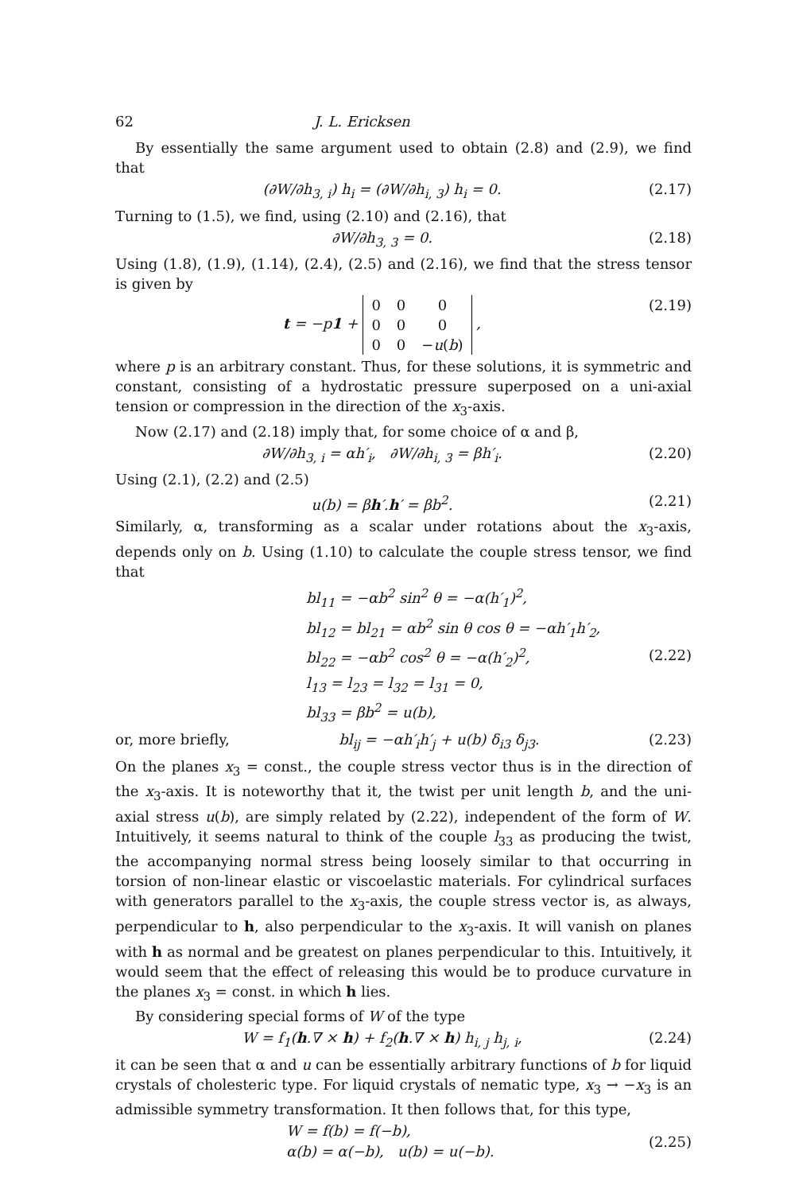62 J. L. Ericksen
By essentially the same argument used to obtain (2.8) and (2.9), we find that
(∂W/∂h<sub>3, i</sub>) h<sub>i</sub> = (∂W/∂h<sub>i, 3</sub>) h<sub>i</sub> = 0. (2.17)
Turning to (1.5), we find, using (2.10) and (2.16), that
∂W/∂h<sub>3, 3</sub> = 0. (2.18)
Using (1.8), (1.9), (1.14), (2.4), (2.5) and (2.16), we find that the stress tensor is given by
t = −p 1 +
| 0 | 0 | 0 |
| 0 | 0 | 0 |
| 0 | 0 | − u ( b ) |
, (2.19)
where p is an arbitrary constant. Thus, for these solutions, it is symmetric and constant, consisting of a hydrostatic pressure superposed on a uni-axial tension or compression in the direction of the x<sub>3</sub>-axis.
Now (2.17) and (2.18) imply that, for some choice of α and β,
∂W/∂h<sub>3, i</sub> = αh′<sub>i</sub>, ∂W/∂h<sub>i, 3</sub> = βh′<sub>i</sub>. (2.20)
Using (2.1), (2.2) and (2.5)
u(b) = βh′.h′ = βb<sup>2</sup>. (2.21)
Similarly, α, transforming as a scalar under rotations about the x<sub>3</sub>-axis, depends only on b. Using (1.10) to calculate the couple stress tensor, we find that
bl<sub>11</sub> = −αb<sup>2</sup> sin<sup>2</sup> θ = −α(h′<sub>1</sub>)<sup>2</sup>,
bl<sub>12</sub> = bl<sub>21</sub> = αb<sup>2</sup> sin θ cos θ = −αh′<sub>1</sub>h′<sub>2</sub>,
bl<sub>22</sub> = −αb<sup>2</sup> cos<sup>2</sup> θ = −α(h′<sub>2</sub>)<sup>2</sup>,
l<sub>13</sub> = l<sub>23</sub> = l<sub>32</sub> = l<sub>31</sub> = 0,
bl<sub>33</sub> = βb<sup>2</sup> = u(b), (2.22)
or, more briefly, bl<sub>ij</sub> = −αh′<sub>i</sub>h′<sub>j</sub> + u(b) δ<sub>i3</sub> δ<sub>j3</sub>. (2.23)
On the planes x<sub>3</sub> = const., the couple stress vector thus is in the direction of the x<sub>3</sub>-axis. It is noteworthy that it, the twist per unit length b, and the uni-axial stress u(b), are simply related by (2.22), independent of the form of W. Intuitively, it seems natural to think of the couple l<sub>33</sub> as producing the twist, the accompanying normal stress being loosely similar to that occurring in torsion of non-linear elastic or viscoelastic materials. For cylindrical surfaces with generators parallel to the x<sub>3</sub>-axis, the couple stress vector is, as always, perpendicular to h, also perpendicular to the x<sub>3</sub>-axis. It will vanish on planes with h as normal and be greatest on planes perpendicular to this. Intuitively, it would seem that the effect of releasing this would be to produce curvature in the planes x<sub>3</sub> = const. in which h lies.
By considering special forms of W of the type
W = f<sub>1</sub>(h.∇ × h) + f<sub>2</sub>(h.∇ × h) h<sub>i, j</sub> h<sub>j, i</sub>, (2.24)
it can be seen that α and u can be essentially arbitrary functions of b for liquid crystals of cholesteric type. For liquid crystals of nematic type, x<sub>3</sub> → −x<sub>3</sub> is an admissible symmetry transformation. It then follows that, for this type,
W = f(b) = f(−b),
α(b) = α(−b), u(b) = u(−b). (2.25)